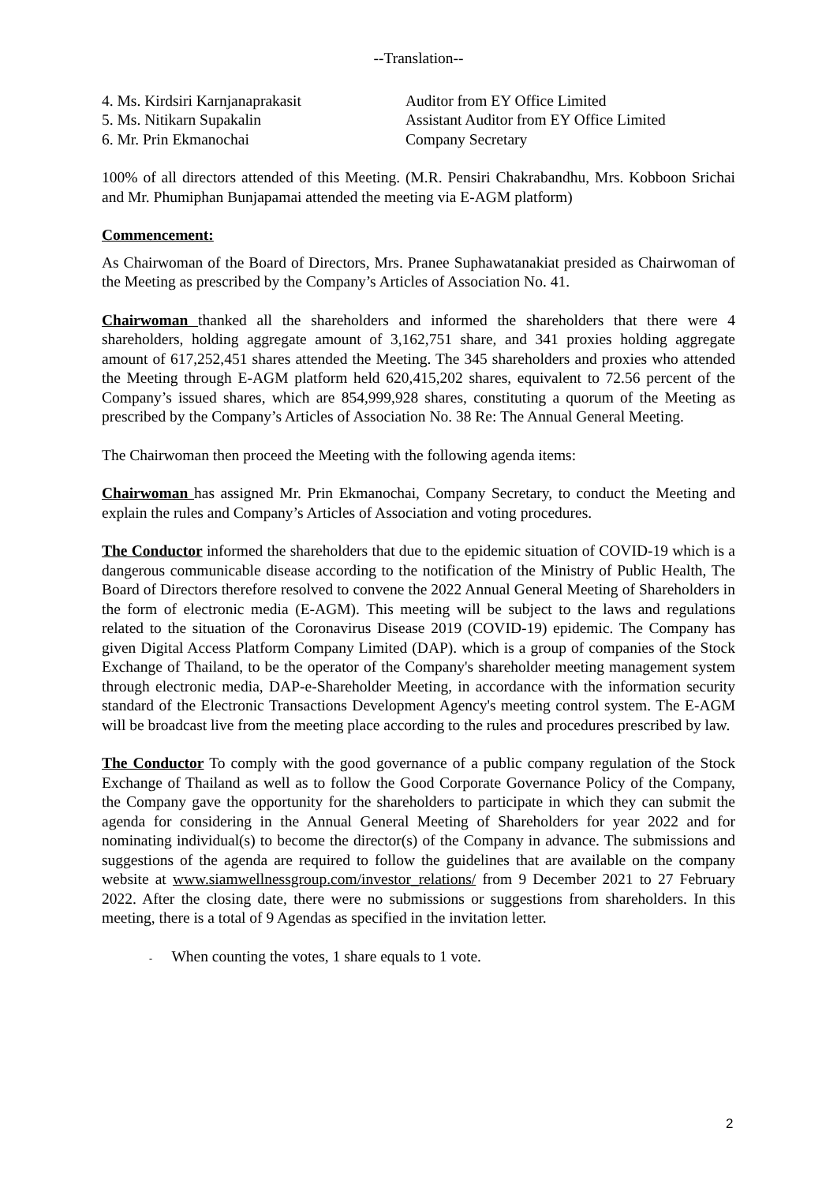--Translation--
4. Ms. Kirdsiri Karnjanaprakasit
Auditor from EY Office Limited
5. Ms. Nitikarn Supakalin
Assistant Auditor from EY Office Limited
6. Mr. Prin Ekmanochai
Company Secretary
100% of all directors attended of this Meeting. (M.R. Pensiri Chakrabandhu, Mrs. Kobboon Srichai and Mr. Phumiphan Bunjapamai attended the meeting via E-AGM platform)
Commencement:
As Chairwoman of the Board of Directors, Mrs. Pranee Suphawatanakiat presided as Chairwoman of the Meeting as prescribed by the Company’s Articles of Association No. 41.
Chairwoman thanked all the shareholders and informed the shareholders that there were 4 shareholders, holding aggregate amount of 3,162,751 share, and 341 proxies holding aggregate amount of 617,252,451 shares attended the Meeting. The 345 shareholders and proxies who attended the Meeting through E-AGM platform held 620,415,202 shares, equivalent to 72.56 percent of the Company’s issued shares, which are 854,999,928 shares, constituting a quorum of the Meeting as prescribed by the Company’s Articles of Association No. 38 Re: The Annual General Meeting.
The Chairwoman then proceed the Meeting with the following agenda items:
Chairwoman has assigned Mr. Prin Ekmanochai, Company Secretary, to conduct the Meeting and explain the rules and Company’s Articles of Association and voting procedures.
The Conductor informed the shareholders that due to the epidemic situation of COVID-19 which is a dangerous communicable disease according to the notification of the Ministry of Public Health, The Board of Directors therefore resolved to convene the 2022 Annual General Meeting of Shareholders in the form of electronic media (E-AGM). This meeting will be subject to the laws and regulations related to the situation of the Coronavirus Disease 2019 (COVID-19) epidemic. The Company has given Digital Access Platform Company Limited (DAP). which is a group of companies of the Stock Exchange of Thailand, to be the operator of the Company's shareholder meeting management system through electronic media, DAP-e-Shareholder Meeting, in accordance with the information security standard of the Electronic Transactions Development Agency's meeting control system. The E-AGM will be broadcast live from the meeting place according to the rules and procedures prescribed by law.
The Conductor To comply with the good governance of a public company regulation of the Stock Exchange of Thailand as well as to follow the Good Corporate Governance Policy of the Company, the Company gave the opportunity for the shareholders to participate in which they can submit the agenda for considering in the Annual General Meeting of Shareholders for year 2022 and for nominating individual(s) to become the director(s) of the Company in advance. The submissions and suggestions of the agenda are required to follow the guidelines that are available on the company website at www.siamwellnessgroup.com/investor_relations/ from 9 December 2021 to 27 February 2022. After the closing date, there were no submissions or suggestions from shareholders. In this meeting, there is a total of 9 Agendas as specified in the invitation letter.
- When counting the votes, 1 share equals to 1 vote.
2